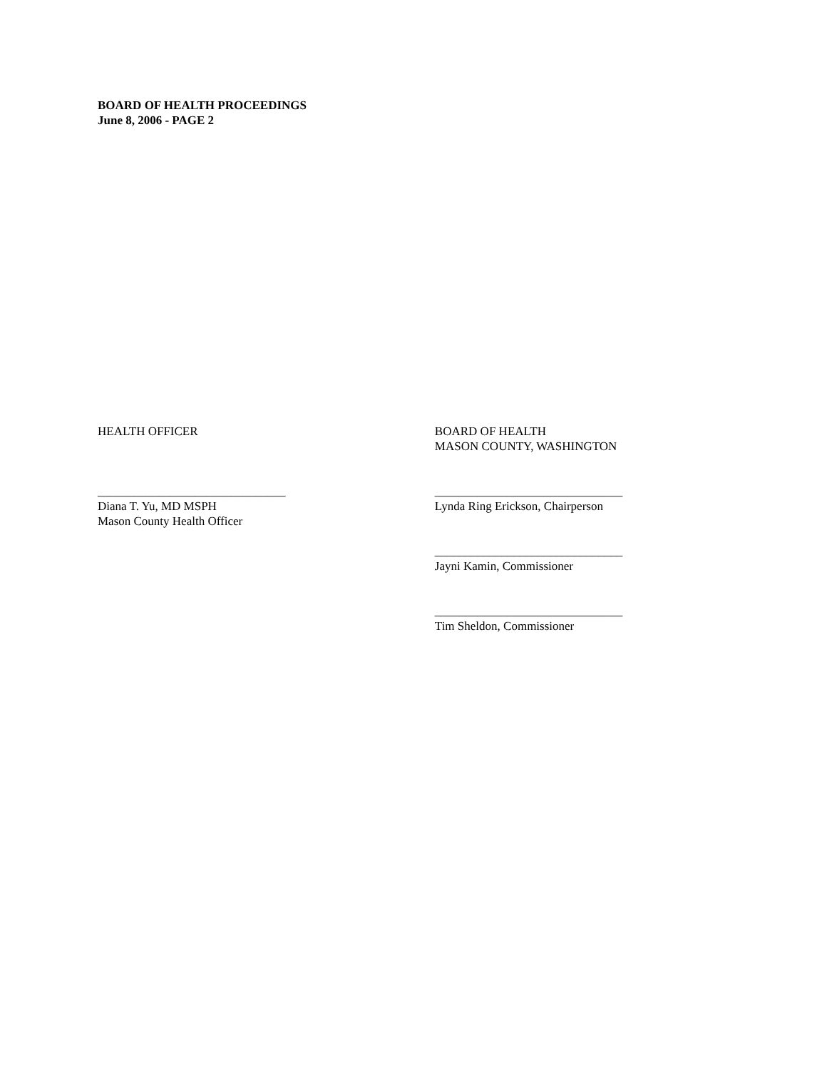BOARD OF HEALTH PROCEEDINGS
June 8, 2006 - PAGE 2
HEALTH OFFICER
_______________________________
Diana T. Yu, MD MSPH
Mason County Health Officer
BOARD OF HEALTH
MASON COUNTY, WASHINGTON
_______________________________
Lynda Ring Erickson, Chairperson
_______________________________
Jayni Kamin, Commissioner
_______________________________
Tim Sheldon, Commissioner